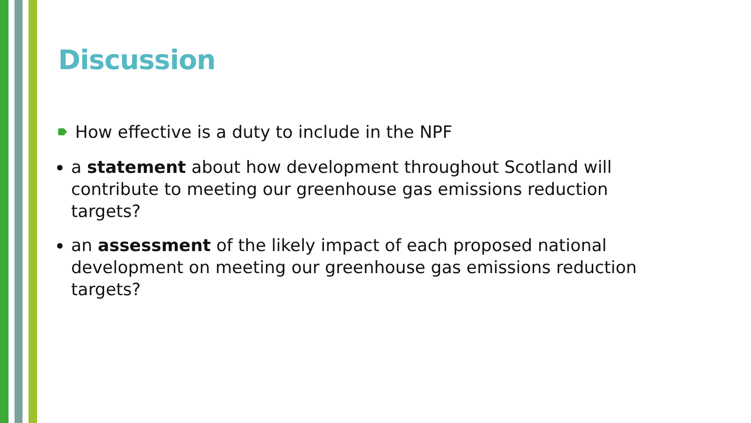Discussion
How effective is a duty to include in the NPF
a statement about how development throughout Scotland will contribute to meeting our greenhouse gas emissions reduction targets?
an assessment of the likely impact of each proposed national development on meeting our greenhouse gas emissions reduction targets?